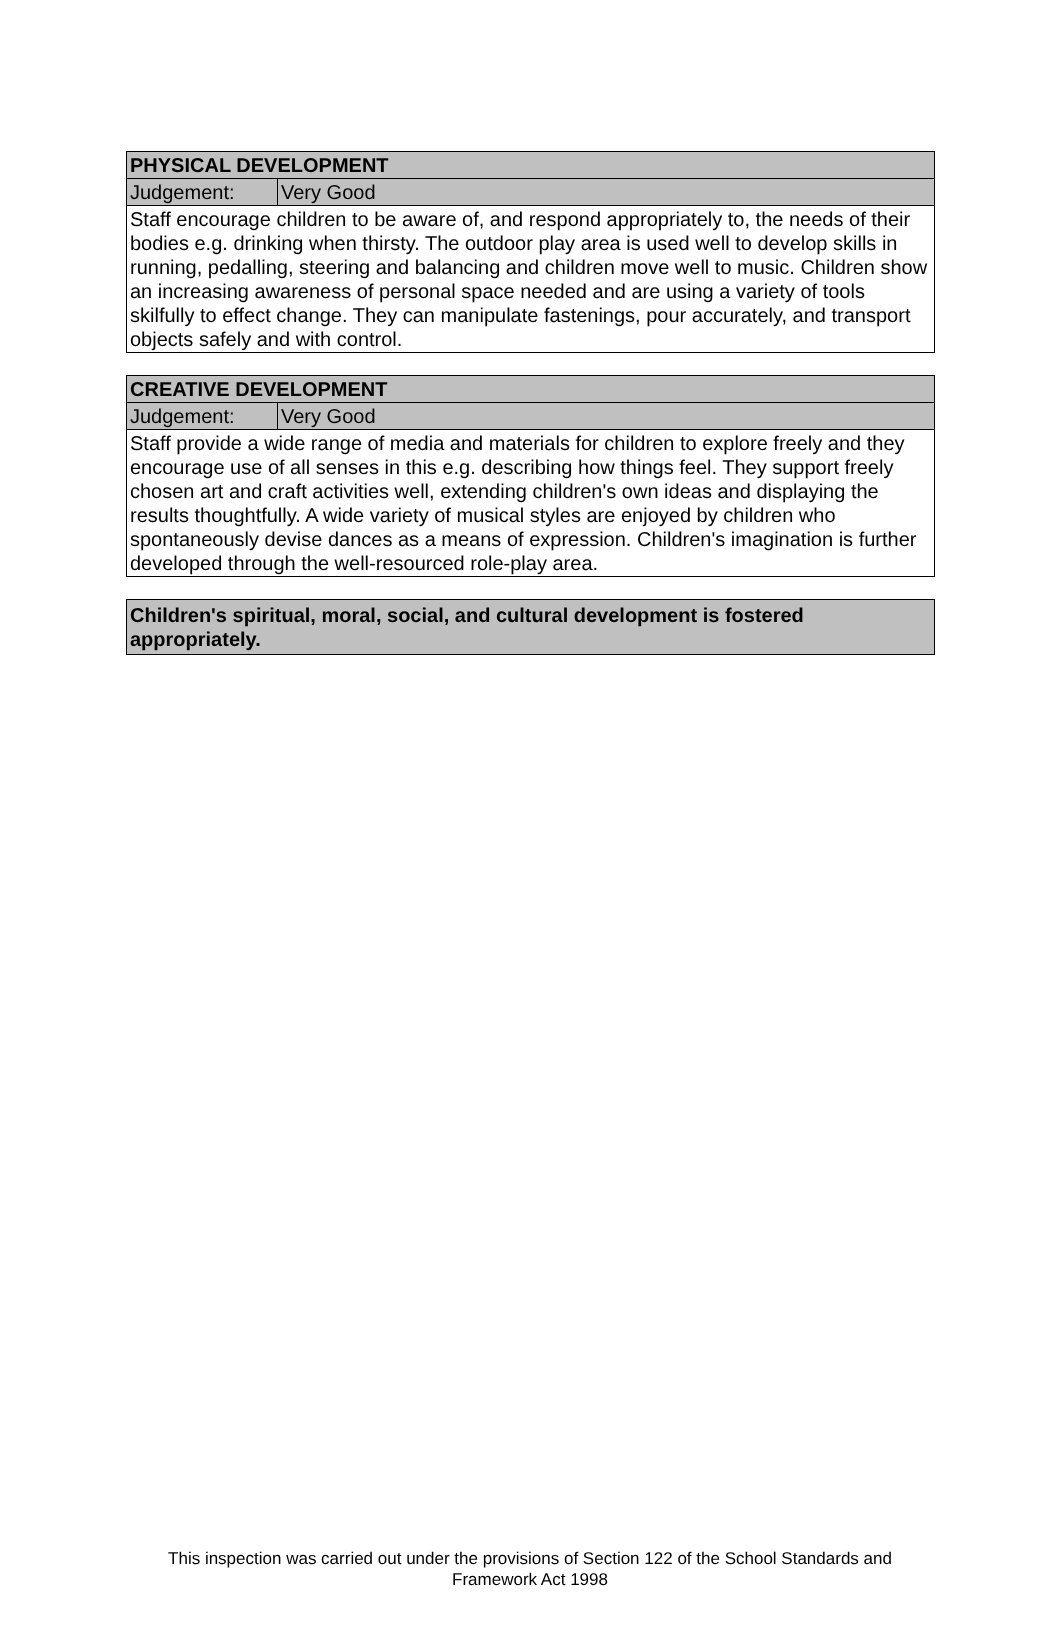| PHYSICAL DEVELOPMENT | |
| --- | --- |
| Judgement: | Very Good |
| Staff encourage children to be aware of, and respond appropriately to, the needs of their bodies e.g. drinking when thirsty. The outdoor play area is used well to develop skills in running, pedalling, steering and balancing and children move well to music. Children show an increasing awareness of personal space needed and are using a variety of tools skilfully to effect change. They can manipulate fastenings, pour accurately, and transport objects safely and with control. | |
| CREATIVE DEVELOPMENT | |
| --- | --- |
| Judgement: | Very Good |
| Staff provide a wide range of media and materials for children to explore freely and they encourage use of all senses in this e.g. describing how things feel. They support freely chosen art and craft activities well, extending children's own ideas and displaying the results thoughtfully. A wide variety of musical styles are enjoyed by children who spontaneously devise dances as a means of expression. Children's imagination is further developed through the well-resourced role-play area. | |
| Children's spiritual, moral, social, and cultural development is fostered appropriately. |
| --- |
This inspection was carried out under the provisions of Section 122 of the School Standards and
Framework Act 1998